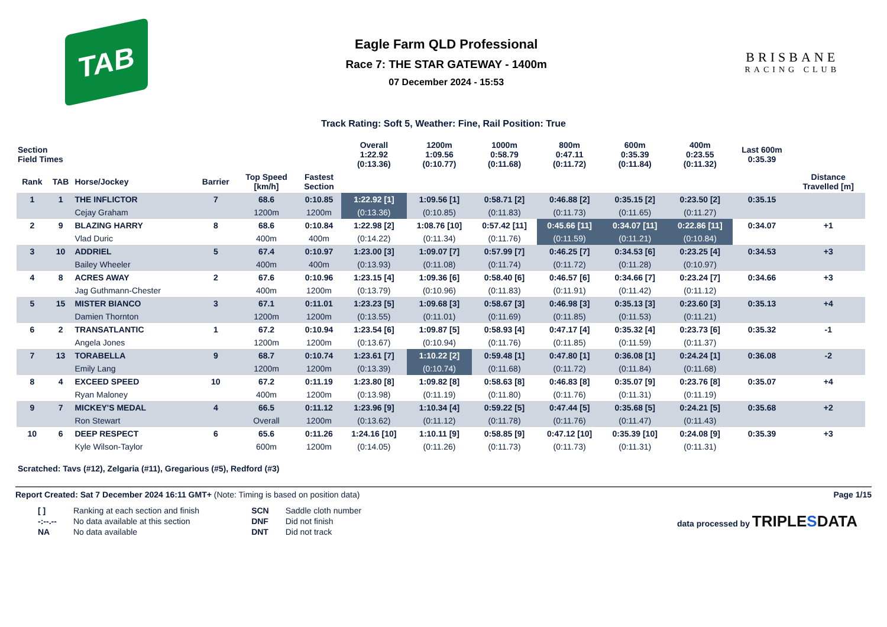TAB
Eagle Farm QLD Professional
Race 7: THE STAR GATEWAY - 1400m
07 December 2024 - 15:53
BRISBANE
RACING CLUB
Track Rating: Soft 5, Weather: Fine, Rail Position: True
| Section Field Times | | | | | | Overall 1:22.92 (0:13.36) | 1200m 1:09.56 (0:10.77) | 1000m 0:58.79 (0:11.68) | 800m 0:47.11 (0:11.72) | 600m 0:35.39 (0:11.84) | 400m 0:23.55 (0:11.32) | Last 600m 0:35.39 | |
| --- | --- | --- | --- | --- | --- | --- | --- | --- | --- | --- | --- | --- | --- |
| Rank | TAB | Horse/Jockey | Barrier | Top Speed [km/h] | Fastest Section | | | | | | | | Distance Travelled [m] |
| 1 | 1 | THE INFLICTOR | 7 | 68.6 | 0:10.85 | 1:22.92 [1] | 1:09.56 [1] | 0:58.71 [2] | 0:46.88 [2] | 0:35.15 [2] | 0:23.50 [2] | 0:35.15 | |
| | | Cejay Graham | | 1200m | 1200m | (0:13.36) | (0:10.85) | (0:11.83) | (0:11.73) | (0:11.65) | (0:11.27) | | |
| 2 | 9 | BLAZING HARRY | 8 | 68.6 | 0:10.84 | 1:22.98 [2] | 1:08.76 [10] | 0:57.42 [11] | 0:45.66 [11] | 0:34.07 [11] | 0:22.86 [11] | 0:34.07 | +1 |
| | | Vlad Duric | | 400m | 400m | (0:14.22) | (0:11.34) | (0:11.76) | (0:11.59) | (0:11.21) | (0:10.84) | | |
| 3 | 10 | ADDRIEL | 5 | 67.4 | 0:10.97 | 1:23.00 [3] | 1:09.07 [7] | 0:57.99 [7] | 0:46.25 [7] | 0:34.53 [6] | 0:23.25 [4] | 0:34.53 | +3 |
| | | Bailey Wheeler | | 400m | 400m | (0:13.93) | (0:11.08) | (0:11.74) | (0:11.72) | (0:11.28) | (0:10.97) | | |
| 4 | 8 | ACRES AWAY | 2 | 67.6 | 0:10.96 | 1:23.15 [4] | 1:09.36 [6] | 0:58.40 [6] | 0:46.57 [6] | 0:34.66 [7] | 0:23.24 [7] | 0:34.66 | +3 |
| | | Jag Guthmann-Chester | | 400m | 1200m | (0:13.79) | (0:10.96) | (0:11.83) | (0:11.91) | (0:11.42) | (0:11.12) | | |
| 5 | 15 | MISTER BIANCO | 3 | 67.1 | 0:11.01 | 1:23.23 [5] | 1:09.68 [3] | 0:58.67 [3] | 0:46.98 [3] | 0:35.13 [3] | 0:23.60 [3] | 0:35.13 | +4 |
| | | Damien Thornton | | 1200m | 1200m | (0:13.55) | (0:11.01) | (0:11.69) | (0:11.85) | (0:11.53) | (0:11.21) | | |
| 6 | 2 | TRANSATLANTIC | 1 | 67.2 | 0:10.94 | 1:23.54 [6] | 1:09.87 [5] | 0:58.93 [4] | 0:47.17 [4] | 0:35.32 [4] | 0:23.73 [6] | 0:35.32 | -1 |
| | | Angela Jones | | 1200m | 1200m | (0:13.67) | (0:10.94) | (0:11.76) | (0:11.85) | (0:11.59) | (0:11.37) | | |
| 7 | 13 | TORABELLA | 9 | 68.7 | 0:10.74 | 1:23.61 [7] | 1:10.22 [2] | 0:59.48 [1] | 0:47.80 [1] | 0:36.08 [1] | 0:24.24 [1] | 0:36.08 | -2 |
| | | Emily Lang | | 1200m | 1200m | (0:13.39) | (0:10.74) | (0:11.68) | (0:11.72) | (0:11.84) | (0:11.68) | | |
| 8 | 4 | EXCEED SPEED | 10 | 67.2 | 0:11.19 | 1:23.80 [8] | 1:09.82 [8] | 0:58.63 [8] | 0:46.83 [8] | 0:35.07 [9] | 0:23.76 [8] | 0:35.07 | +4 |
| | | Ryan Maloney | | 400m | 1200m | (0:13.98) | (0:11.19) | (0:11.80) | (0:11.76) | (0:11.31) | (0:11.19) | | |
| 9 | 7 | MICKEY'S MEDAL | 4 | 66.5 | 0:11.12 | 1:23.96 [9] | 1:10.34 [4] | 0:59.22 [5] | 0:47.44 [5] | 0:35.68 [5] | 0:24.21 [5] | 0:35.68 | +2 |
| | | Ron Stewart | | Overall | 1200m | (0:13.62) | (0:11.12) | (0:11.78) | (0:11.76) | (0:11.47) | (0:11.43) | | |
| 10 | 6 | DEEP RESPECT | 6 | 65.6 | 0:11.26 | 1:24.16 [10] | 1:10.11 [9] | 0:58.85 [9] | 0:47.12 [10] | 0:35.39 [10] | 0:24.08 [9] | 0:35.39 | +3 |
| | | Kyle Wilson-Taylor | | 600m | 1200m | (0:14.05) | (0:11.26) | (0:11.73) | (0:11.73) | (0:11.31) | (0:11.31) | | |
Scratched: Tavs (#12), Zelgaria (#11), Gregarious (#5), Redford (#3)
Report Created: Sat 7 December 2024 16:11 GMT+ (Note: Timing is based on position data)
Page 1/15
| [ ] | Ranking at each section and finish |
| -:--.-- | No data available at this section |
| NA | No data available |
| SCN | Saddle cloth number |
| DNF | Did not finish |
| DNT | Did not track |
data processed by TRIPLESDATA